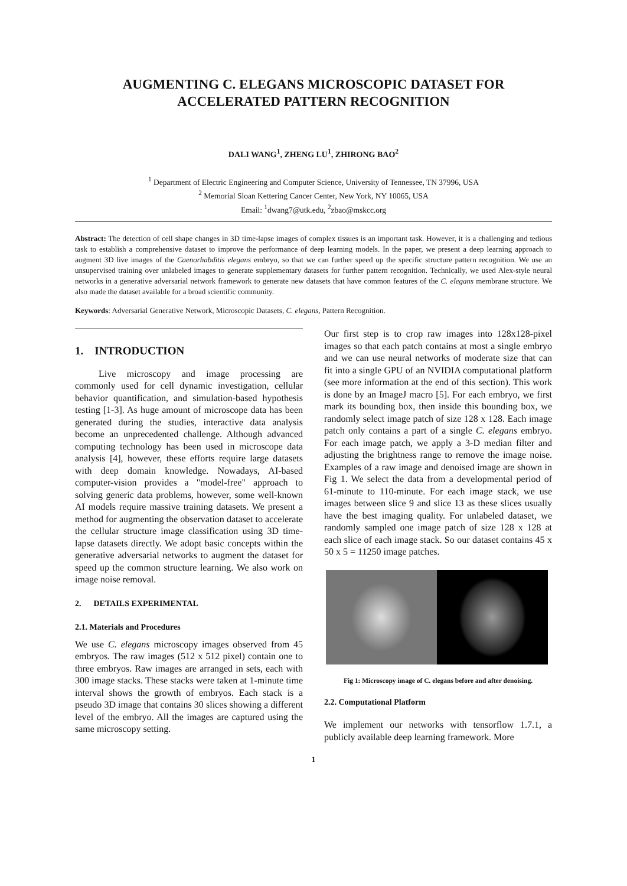AUGMENTING C. ELEGANS MICROSCOPIC DATASET FOR ACCELERATED PATTERN RECOGNITION
DALI WANG<sup>1</sup>, ZHENG LU<sup>1</sup>, ZHIRONG BAO<sup>2</sup>
<sup>1</sup> Department of Electric Engineering and Computer Science, University of Tennessee, TN 37996, USA
<sup>2</sup> Memorial Sloan Kettering Cancer Center, New York, NY 10065, USA
Email: <sup>1</sup>dwang7@utk.edu, <sup>2</sup>zbao@mskcc.org
Abstract: The detection of cell shape changes in 3D time-lapse images of complex tissues is an important task. However, it is a challenging and tedious task to establish a comprehensive dataset to improve the performance of deep learning models. In the paper, we present a deep learning approach to augment 3D live images of the Caenorhabditis elegans embryo, so that we can further speed up the specific structure pattern recognition. We use an unsupervised training over unlabeled images to generate supplementary datasets for further pattern recognition. Technically, we used Alex-style neural networks in a generative adversarial network framework to generate new datasets that have common features of the C. elegans membrane structure. We also made the dataset available for a broad scientific community.
Keywords: Adversarial Generative Network, Microscopic Datasets, C. elegans, Pattern Recognition.
1. INTRODUCTION
Live microscopy and image processing are commonly used for cell dynamic investigation, cellular behavior quantification, and simulation-based hypothesis testing [1-3]. As huge amount of microscope data has been generated during the studies, interactive data analysis become an unprecedented challenge. Although advanced computing technology has been used in microscope data analysis [4], however, these efforts require large datasets with deep domain knowledge. Nowadays, AI-based computer-vision provides a "model-free" approach to solving generic data problems, however, some well-known AI models require massive training datasets. We present a method for augmenting the observation dataset to accelerate the cellular structure image classification using 3D time-lapse datasets directly. We adopt basic concepts within the generative adversarial networks to augment the dataset for speed up the common structure learning. We also work on image noise removal.
2. DETAILS EXPERIMENTAL
2.1. Materials and Procedures
We use C. elegans microscopy images observed from 45 embryos. The raw images (512 x 512 pixel) contain one to three embryos. Raw images are arranged in sets, each with 300 image stacks. These stacks were taken at 1-minute time interval shows the growth of embryos. Each stack is a pseudo 3D image that contains 30 slices showing a different level of the embryo. All the images are captured using the same microscopy setting.
Our first step is to crop raw images into 128x128-pixel images so that each patch contains at most a single embryo and we can use neural networks of moderate size that can fit into a single GPU of an NVIDIA computational platform (see more information at the end of this section). This work is done by an ImageJ macro [5]. For each embryo, we first mark its bounding box, then inside this bounding box, we randomly select image patch of size 128 x 128. Each image patch only contains a part of a single C. elegans embryo. For each image patch, we apply a 3-D median filter and adjusting the brightness range to remove the image noise. Examples of a raw image and denoised image are shown in Fig 1. We select the data from a developmental period of 61-minute to 110-minute. For each image stack, we use images between slice 9 and slice 13 as these slices usually have the best imaging quality. For unlabeled dataset, we randomly sampled one image patch of size 128 x 128 at each slice of each image stack. So our dataset contains 45 x 50 x 5 = 11250 image patches.
Fig 1: Microscopy image of C. elegans before and after denoising.
2.2. Computational Platform
We implement our networks with tensorflow 1.7.1, a publicly available deep learning framework. More
1